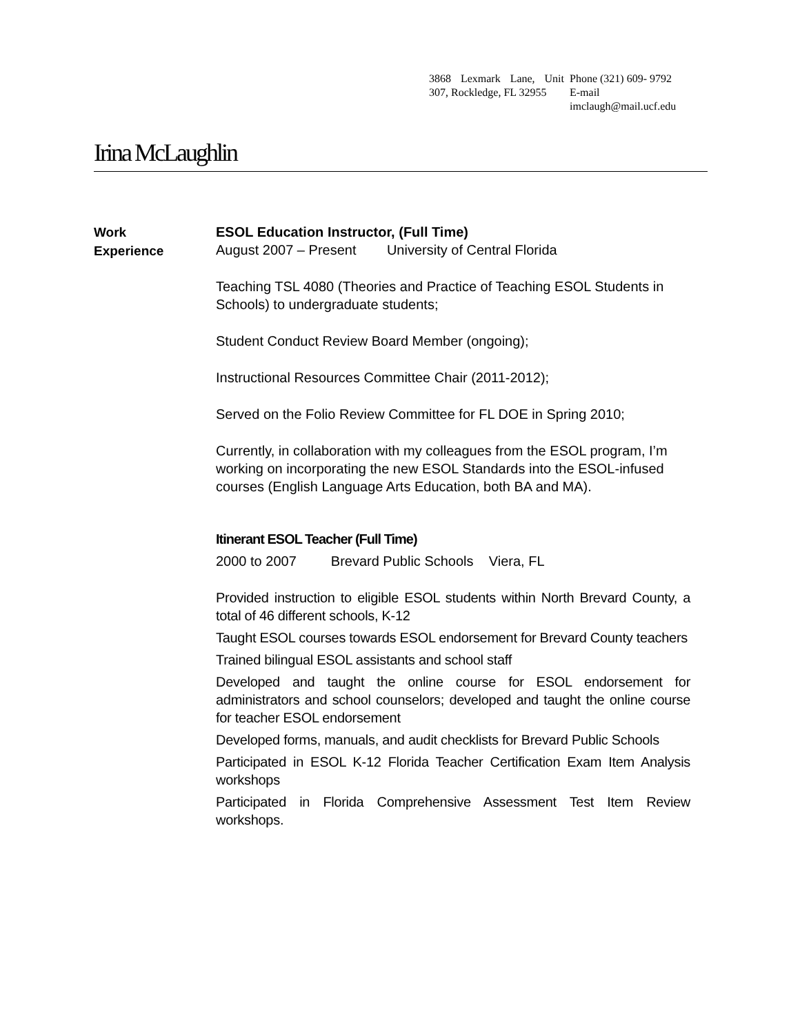3868 Lexmark Lane, Unit 307, Rockledge, FL 32955
Phone (321) 609- 9792
E-mail
imclaugh@mail.ucf.edu
Irina McLaughlin
Work
Experience
ESOL Education Instructor, (Full Time)
August 2007 – Present University of Central Florida
Teaching TSL 4080 (Theories and Practice of Teaching ESOL Students in Schools) to undergraduate students;
Student Conduct Review Board Member (ongoing);
Instructional Resources Committee Chair (2011-2012);
Served on the Folio Review Committee for FL DOE in Spring 2010;
Currently, in collaboration with my colleagues from the ESOL program, I’m working on incorporating the new ESOL Standards into the ESOL-infused courses (English Language Arts Education, both BA and MA).
Itinerant ESOL Teacher (Full Time)
2000 to 2007 Brevard Public Schools Viera, FL
Provided instruction to eligible ESOL students within North Brevard County, a total of 46 different schools, K-12
Taught ESOL courses towards ESOL endorsement for Brevard County teachers
Trained bilingual ESOL assistants and school staff
Developed and taught the online course for ESOL endorsement for administrators and school counselors; developed and taught the online course for teacher ESOL endorsement
Developed forms, manuals, and audit checklists for Brevard Public Schools
Participated in ESOL K-12 Florida Teacher Certification Exam Item Analysis workshops
Participated in Florida Comprehensive Assessment Test Item Review workshops.